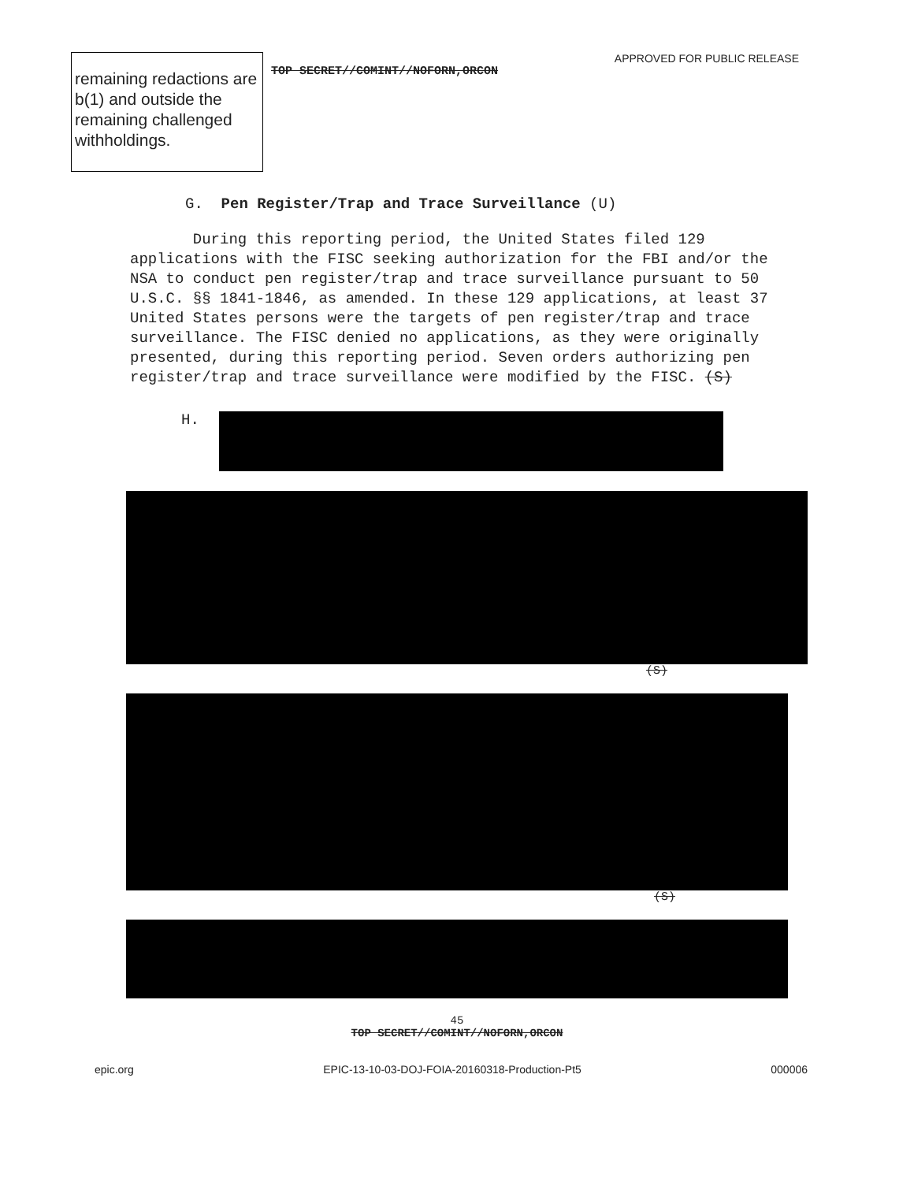remaining redactions are b(1) and outside the remaining challenged withholdings.
APPROVED FOR PUBLIC RELEASE
TOP SECRET//COMINT//NOFORN,ORCON
G. Pen Register/Trap and Trace Surveillance (U)
During this reporting period, the United States filed 129 applications with the FISC seeking authorization for the FBI and/or the NSA to conduct pen register/trap and trace surveillance pursuant to 50 U.S.C. §§ 1841-1846, as amended. In these 129 applications, at least 37 United States persons were the targets of pen register/trap and trace surveillance. The FISC denied no applications, as they were originally presented, during this reporting period. Seven orders authorizing pen register/trap and trace surveillance were modified by the FISC. (S)
H.
(S)
(S)
45
TOP SECRET//COMINT//NOFORN,ORCON
epic.org EPIC-13-10-03-DOJ-FOIA-20160318-Production-Pt5 000006